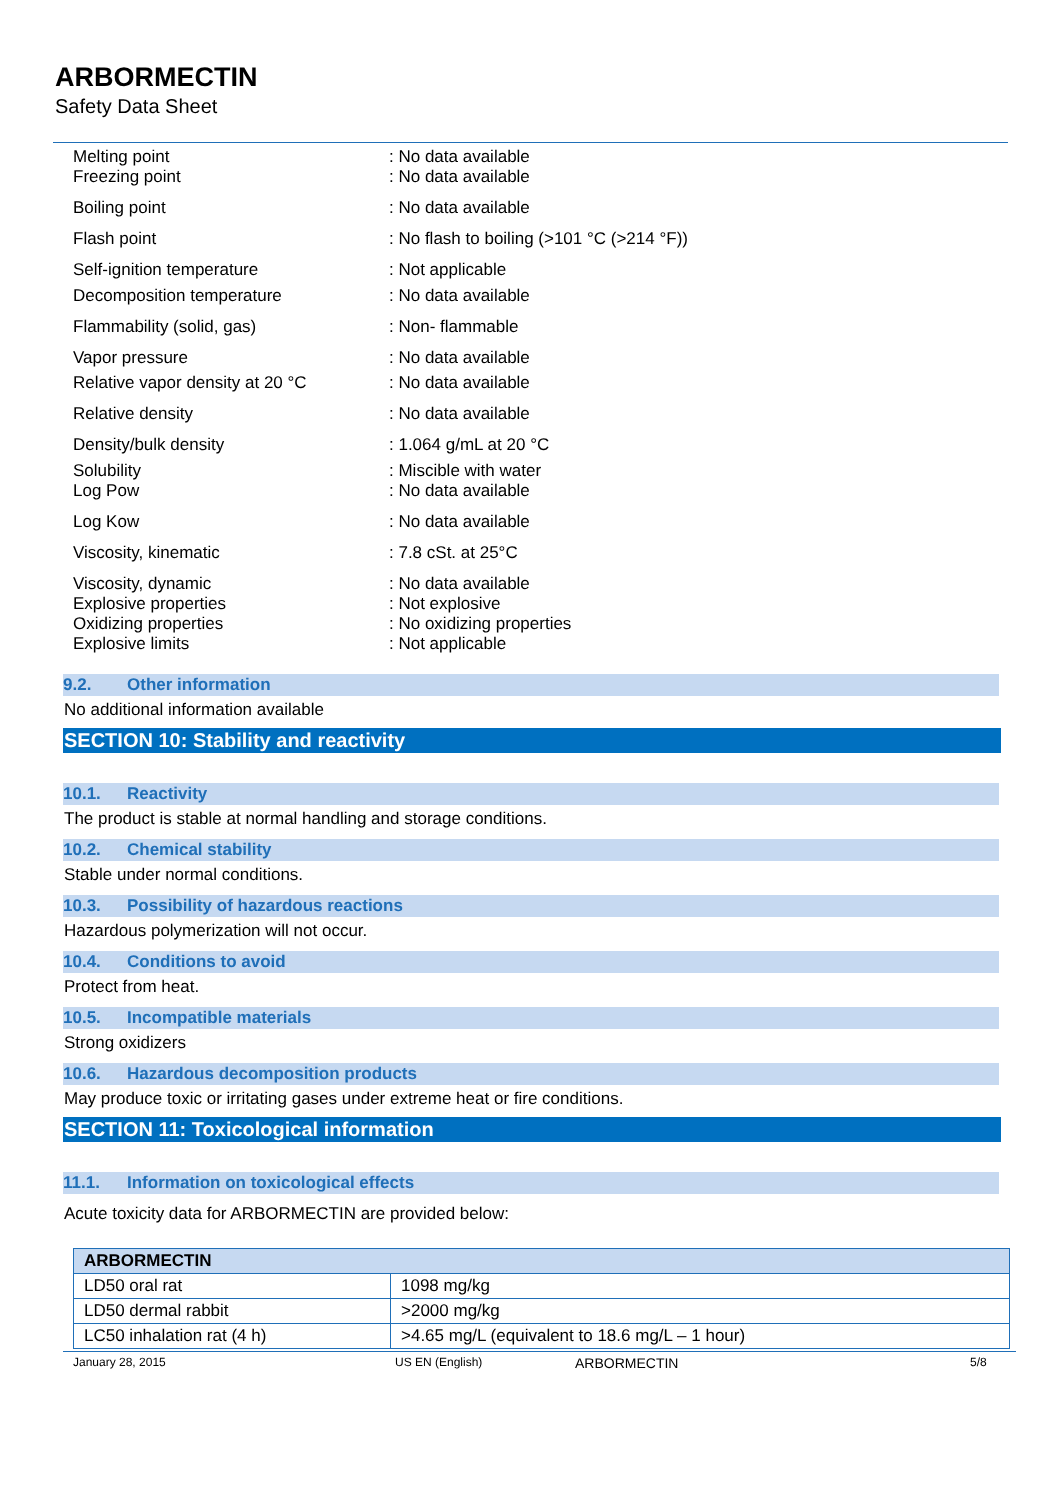ARBORMECTIN
Safety Data Sheet
| Melting point | : No data available |
| Freezing point | : No data available |
| Boiling point | : No data available |
| Flash point | : No flash to boiling (>101 °C (>214 °F)) |
| Self-ignition temperature | : Not applicable |
| Decomposition temperature | : No data available |
| Flammability (solid, gas) | : Non- flammable |
| Vapor pressure | : No data available |
| Relative vapor density at 20 °C | : No data available |
| Relative density | : No data available |
| Density/bulk density | : 1.064 g/mL at 20 °C |
| Solubility | : Miscible with water |
| Log Pow | : No data available |
| Log Kow | : No data available |
| Viscosity, kinematic | : 7.8 cSt. at 25°C |
| Viscosity, dynamic | : No data available |
| Explosive properties | : Not explosive |
| Oxidizing properties | : No oxidizing properties |
| Explosive limits | : Not applicable |
9.2. Other information
No additional information available
SECTION 10: Stability and reactivity
10.1. Reactivity
The product is stable at normal handling and storage conditions.
10.2. Chemical stability
Stable under normal conditions.
10.3. Possibility of hazardous reactions
Hazardous polymerization will not occur.
10.4. Conditions to avoid
Protect from heat.
10.5. Incompatible materials
Strong oxidizers
10.6. Hazardous decomposition products
May produce toxic or irritating gases under extreme heat or fire conditions.
SECTION 11: Toxicological information
11.1. Information on toxicological effects
Acute toxicity data for ARBORMECTIN are provided below:
| ARBORMECTIN | |
| --- | --- |
| LD50 oral rat | 1098 mg/kg |
| LD50 dermal rabbit | >2000 mg/kg |
| LC50 inhalation rat (4 h) | >4.65 mg/L (equivalent to 18.6 mg/L – 1 hour) |
January 28, 2015 US EN (English) ARBORMECTIN 5/8